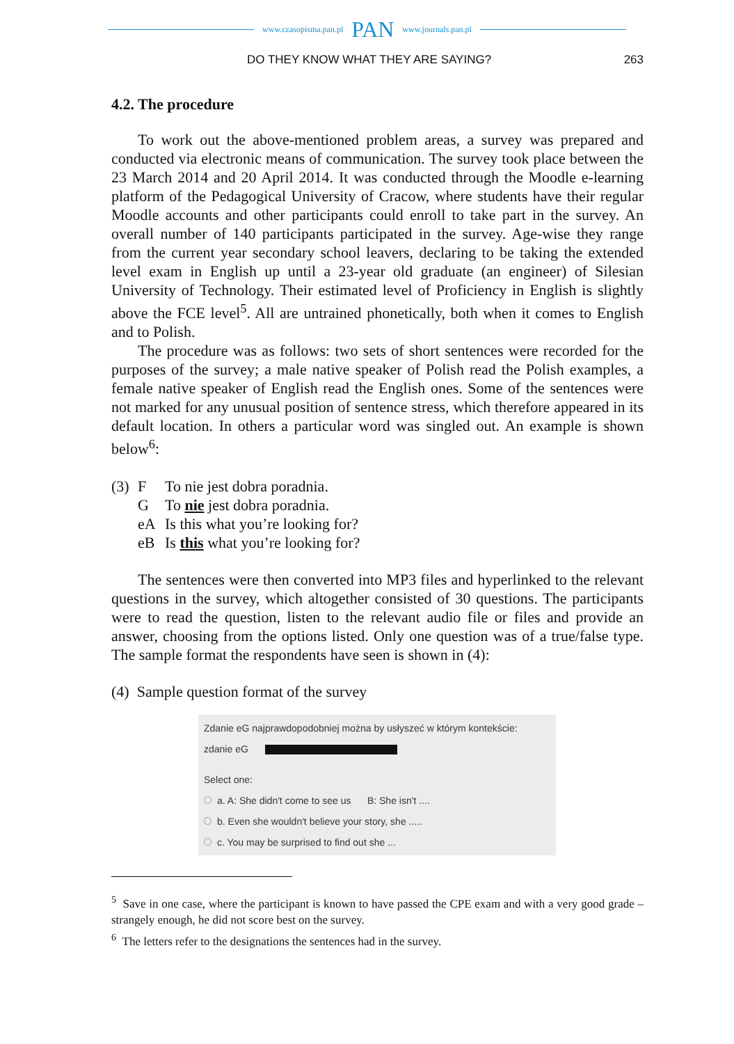www.czasopisma.pan.pl PAN www.journals.pan.pl
DO THEY KNOW WHAT THEY ARE SAYING? 263
4.2. The procedure
To work out the above-mentioned problem areas, a survey was prepared and conducted via electronic means of communication. The survey took place between the 23 March 2014 and 20 April 2014. It was conducted through the Moodle e-learning platform of the Pedagogical University of Cracow, where students have their regular Moodle accounts and other participants could enroll to take part in the survey. An overall number of 140 participants participated in the survey. Age-wise they range from the current year secondary school leavers, declaring to be taking the extended level exam in English up until a 23-year old graduate (an engineer) of Silesian University of Technology. Their estimated level of Proficiency in English is slightly above the FCE level<sup>5</sup>. All are untrained phonetically, both when it comes to English and to Polish.
The procedure was as follows: two sets of short sentences were recorded for the purposes of the survey; a male native speaker of Polish read the Polish examples, a female native speaker of English read the English ones. Some of the sentences were not marked for any unusual position of sentence stress, which therefore appeared in its default location. In others a particular word was singled out. An example is shown below<sup>6</sup>:
(3) F To nie jest dobra poradnia.
G To nie jest dobra poradnia.
eA Is this what you’re looking for?
eB Is this what you’re looking for?
The sentences were then converted into MP3 files and hyperlinked to the relevant questions in the survey, which altogether consisted of 30 questions. The participants were to read the question, listen to the relevant audio file or files and provide an answer, choosing from the options listed. Only one question was of a true/false type. The sample format the respondents have seen is shown in (4):
(4) Sample question format of the survey
Zdanie eG najprawdopodobniej można by usłyszeć w którym kontekście:
zdanie eG
Select one:
a. A: She didn't come to see us B: She isn't ....
b. Even she wouldn't believe your story, she .....
c. You may be surprised to find out she ...
<sup>5</sup> Save in one case, where the participant is known to have passed the CPE exam and with a very good grade – strangely enough, he did not score best on the survey.
<sup>6</sup> The letters refer to the designations the sentences had in the survey.